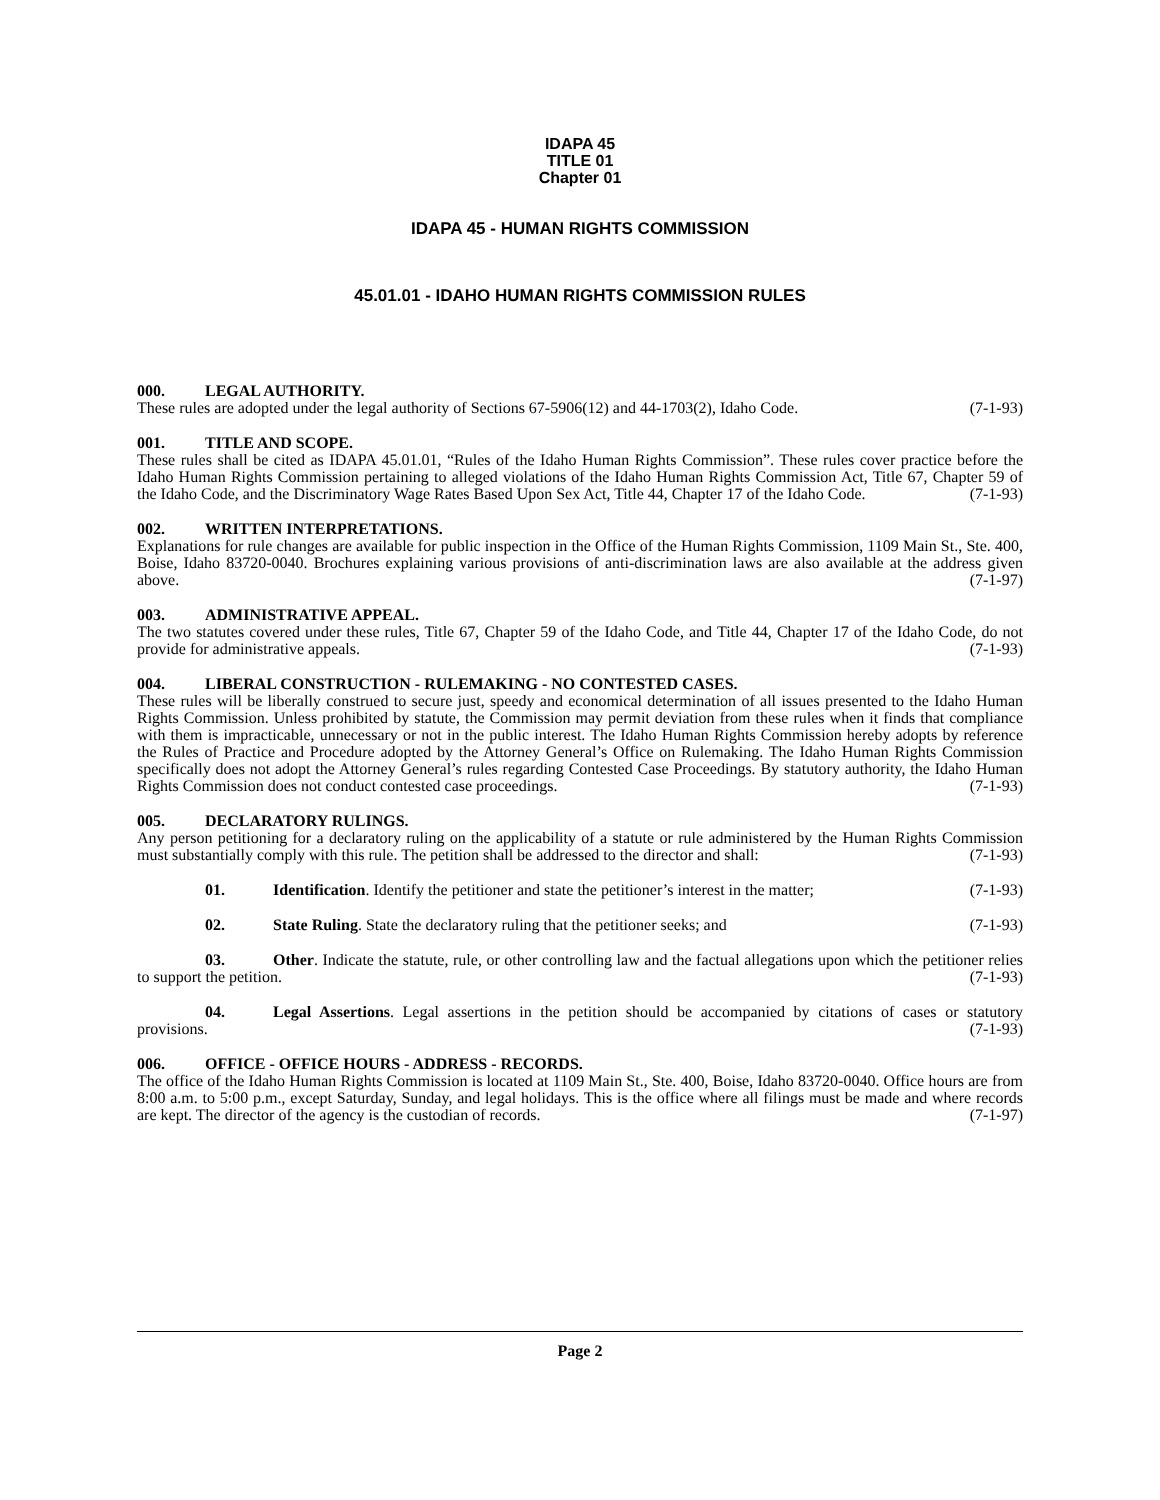IDAPA 45
TITLE 01
Chapter 01
IDAPA 45 - HUMAN RIGHTS COMMISSION
45.01.01 - IDAHO HUMAN RIGHTS COMMISSION RULES
000. LEGAL AUTHORITY.
These rules are adopted under the legal authority of Sections 67-5906(12) and 44-1703(2), Idaho Code. (7-1-93)
001. TITLE AND SCOPE.
These rules shall be cited as IDAPA 45.01.01, “Rules of the Idaho Human Rights Commission”. These rules cover practice before the Idaho Human Rights Commission pertaining to alleged violations of the Idaho Human Rights Commission Act, Title 67, Chapter 59 of the Idaho Code, and the Discriminatory Wage Rates Based Upon Sex Act, Title 44, Chapter 17 of the Idaho Code. (7-1-93)
002. WRITTEN INTERPRETATIONS.
Explanations for rule changes are available for public inspection in the Office of the Human Rights Commission, 1109 Main St., Ste. 400, Boise, Idaho 83720-0040. Brochures explaining various provisions of anti-discrimination laws are also available at the address given above. (7-1-97)
003. ADMINISTRATIVE APPEAL.
The two statutes covered under these rules, Title 67, Chapter 59 of the Idaho Code, and Title 44, Chapter 17 of the Idaho Code, do not provide for administrative appeals. (7-1-93)
004. LIBERAL CONSTRUCTION - RULEMAKING - NO CONTESTED CASES.
These rules will be liberally construed to secure just, speedy and economical determination of all issues presented to the Idaho Human Rights Commission. Unless prohibited by statute, the Commission may permit deviation from these rules when it finds that compliance with them is impracticable, unnecessary or not in the public interest. The Idaho Human Rights Commission hereby adopts by reference the Rules of Practice and Procedure adopted by the Attorney General’s Office on Rulemaking. The Idaho Human Rights Commission specifically does not adopt the Attorney General’s rules regarding Contested Case Proceedings. By statutory authority, the Idaho Human Rights Commission does not conduct contested case proceedings. (7-1-93)
005. DECLARATORY RULINGS.
Any person petitioning for a declaratory ruling on the applicability of a statute or rule administered by the Human Rights Commission must substantially comply with this rule. The petition shall be addressed to the director and shall: (7-1-93)
01. Identification. Identify the petitioner and state the petitioner’s interest in the matter; (7-1-93)
02. State Ruling. State the declaratory ruling that the petitioner seeks; and (7-1-93)
03. Other. Indicate the statute, rule, or other controlling law and the factual allegations upon which the petitioner relies to support the petition. (7-1-93)
04. Legal Assertions. Legal assertions in the petition should be accompanied by citations of cases or statutory provisions. (7-1-93)
006. OFFICE - OFFICE HOURS - ADDRESS - RECORDS.
The office of the Idaho Human Rights Commission is located at 1109 Main St., Ste. 400, Boise, Idaho 83720-0040. Office hours are from 8:00 a.m. to 5:00 p.m., except Saturday, Sunday, and legal holidays. This is the office where all filings must be made and where records are kept. The director of the agency is the custodian of records. (7-1-97)
Page 2